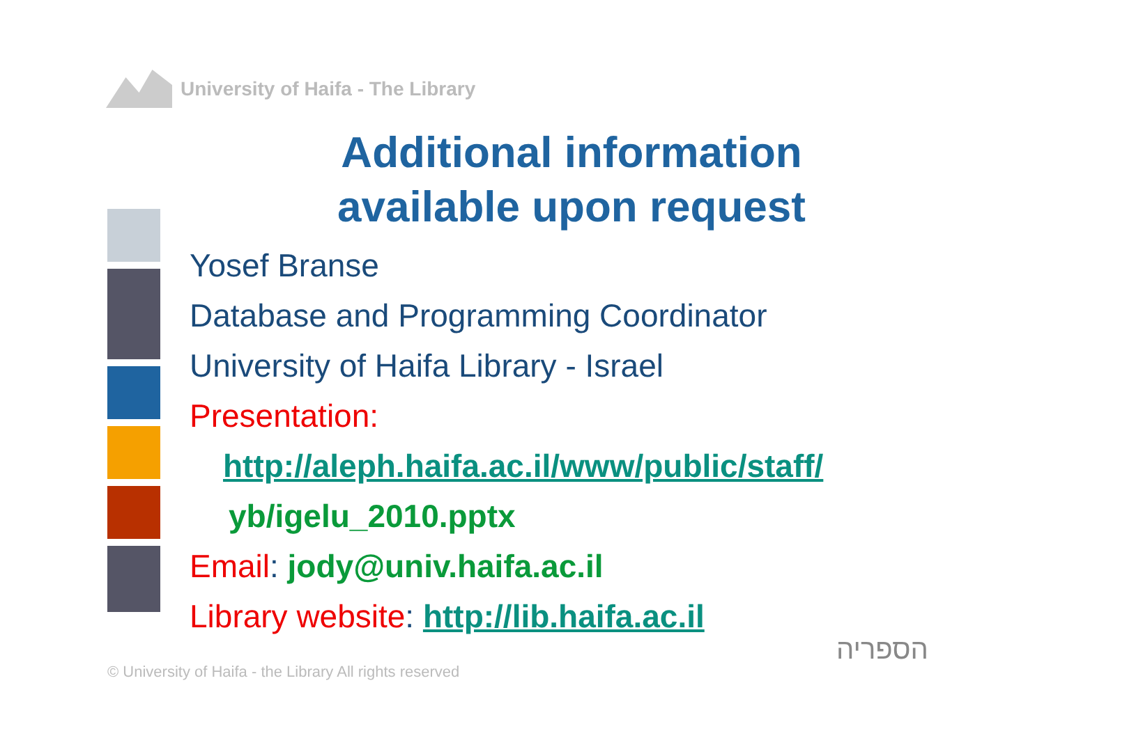University of Haifa - The Library
Additional information
available upon request
Yosef Branse
Database and Programming Coordinator
University of Haifa Library - Israel
Presentation:
http://aleph.haifa.ac.il/www/public/staff/
yb/igelu_2010.pptx
Email: jody@univ.haifa.ac.il
Library website: http://lib.haifa.ac.il
© University of Haifa - the Library All rights reserved
הספריה